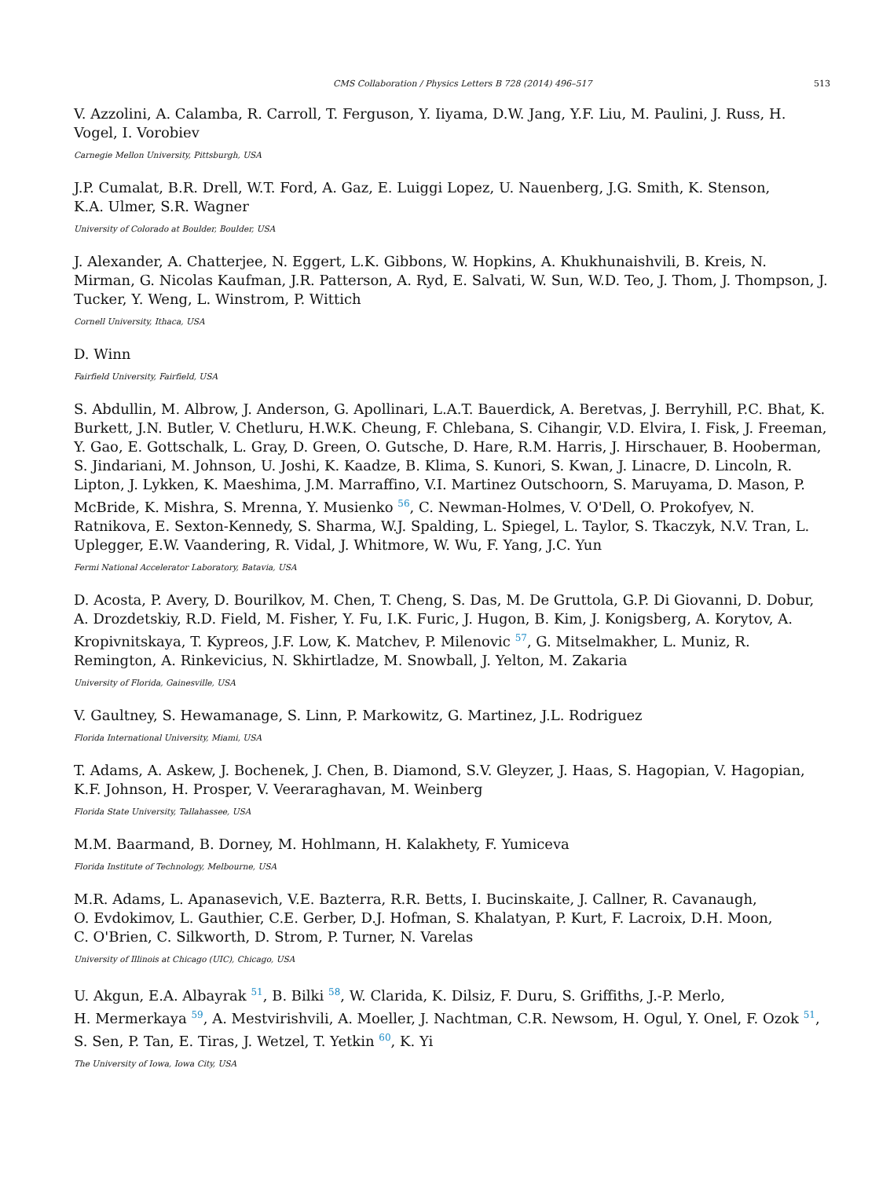CMS Collaboration / Physics Letters B 728 (2014) 496–517 513
V. Azzolini, A. Calamba, R. Carroll, T. Ferguson, Y. Iiyama, D.W. Jang, Y.F. Liu, M. Paulini, J. Russ, H. Vogel, I. Vorobiev
Carnegie Mellon University, Pittsburgh, USA
J.P. Cumalat, B.R. Drell, W.T. Ford, A. Gaz, E. Luiggi Lopez, U. Nauenberg, J.G. Smith, K. Stenson,
K.A. Ulmer, S.R. Wagner
University of Colorado at Boulder, Boulder, USA
J. Alexander, A. Chatterjee, N. Eggert, L.K. Gibbons, W. Hopkins, A. Khukhunaishvili, B. Kreis, N. Mirman, G. Nicolas Kaufman, J.R. Patterson, A. Ryd, E. Salvati, W. Sun, W.D. Teo, J. Thom, J. Thompson, J. Tucker, Y. Weng, L. Winstrom, P. Wittich
Cornell University, Ithaca, USA
D. Winn
Fairfield University, Fairfield, USA
S. Abdullin, M. Albrow, J. Anderson, G. Apollinari, L.A.T. Bauerdick, A. Beretvas, J. Berryhill, P.C. Bhat, K. Burkett, J.N. Butler, V. Chetluru, H.W.K. Cheung, F. Chlebana, S. Cihangir, V.D. Elvira, I. Fisk, J. Freeman, Y. Gao, E. Gottschalk, L. Gray, D. Green, O. Gutsche, D. Hare, R.M. Harris, J. Hirschauer, B. Hooberman, S. Jindariani, M. Johnson, U. Joshi, K. Kaadze, B. Klima, S. Kunori, S. Kwan, J. Linacre, D. Lincoln, R. Lipton, J. Lykken, K. Maeshima, J.M. Marraffino, V.I. Martinez Outschoorn, S. Maruyama, D. Mason, P. McBride, K. Mishra, S. Mrenna, Y. Musienko <sup>56</sup>, C. Newman-Holmes, V. O'Dell, O. Prokofyev, N. Ratnikova, E. Sexton-Kennedy, S. Sharma, W.J. Spalding, L. Spiegel, L. Taylor, S. Tkaczyk, N.V. Tran, L. Uplegger, E.W. Vaandering, R. Vidal, J. Whitmore, W. Wu, F. Yang, J.C. Yun
Fermi National Accelerator Laboratory, Batavia, USA
D. Acosta, P. Avery, D. Bourilkov, M. Chen, T. Cheng, S. Das, M. De Gruttola, G.P. Di Giovanni, D. Dobur, A. Drozdetskiy, R.D. Field, M. Fisher, Y. Fu, I.K. Furic, J. Hugon, B. Kim, J. Konigsberg, A. Korytov, A. Kropivnitskaya, T. Kypreos, J.F. Low, K. Matchev, P. Milenovic <sup>57</sup>, G. Mitselmakher, L. Muniz, R. Remington, A. Rinkevicius, N. Skhirtladze, M. Snowball, J. Yelton, M. Zakaria
University of Florida, Gainesville, USA
V. Gaultney, S. Hewamanage, S. Linn, P. Markowitz, G. Martinez, J.L. Rodriguez
Florida International University, Miami, USA
T. Adams, A. Askew, J. Bochenek, J. Chen, B. Diamond, S.V. Gleyzer, J. Haas, S. Hagopian, V. Hagopian, K.F. Johnson, H. Prosper, V. Veeraraghavan, M. Weinberg
Florida State University, Tallahassee, USA
M.M. Baarmand, B. Dorney, M. Hohlmann, H. Kalakhety, F. Yumiceva
Florida Institute of Technology, Melbourne, USA
M.R. Adams, L. Apanasevich, V.E. Bazterra, R.R. Betts, I. Bucinskaite, J. Callner, R. Cavanaugh,
O. Evdokimov, L. Gauthier, C.E. Gerber, D.J. Hofman, S. Khalatyan, P. Kurt, F. Lacroix, D.H. Moon,
C. O'Brien, C. Silkworth, D. Strom, P. Turner, N. Varelas
University of Illinois at Chicago (UIC), Chicago, USA
U. Akgun, E.A. Albayrak <sup>51</sup>, B. Bilki <sup>58</sup>, W. Clarida, K. Dilsiz, F. Duru, S. Griffiths, J.-P. Merlo,
H. Mermerkaya <sup>59</sup>, A. Mestvirishvili, A. Moeller, J. Nachtman, C.R. Newsom, H. Ogul, Y. Onel, F. Ozok <sup>51</sup>,
S. Sen, P. Tan, E. Tiras, J. Wetzel, T. Yetkin <sup>60</sup>, K. Yi
The University of Iowa, Iowa City, USA